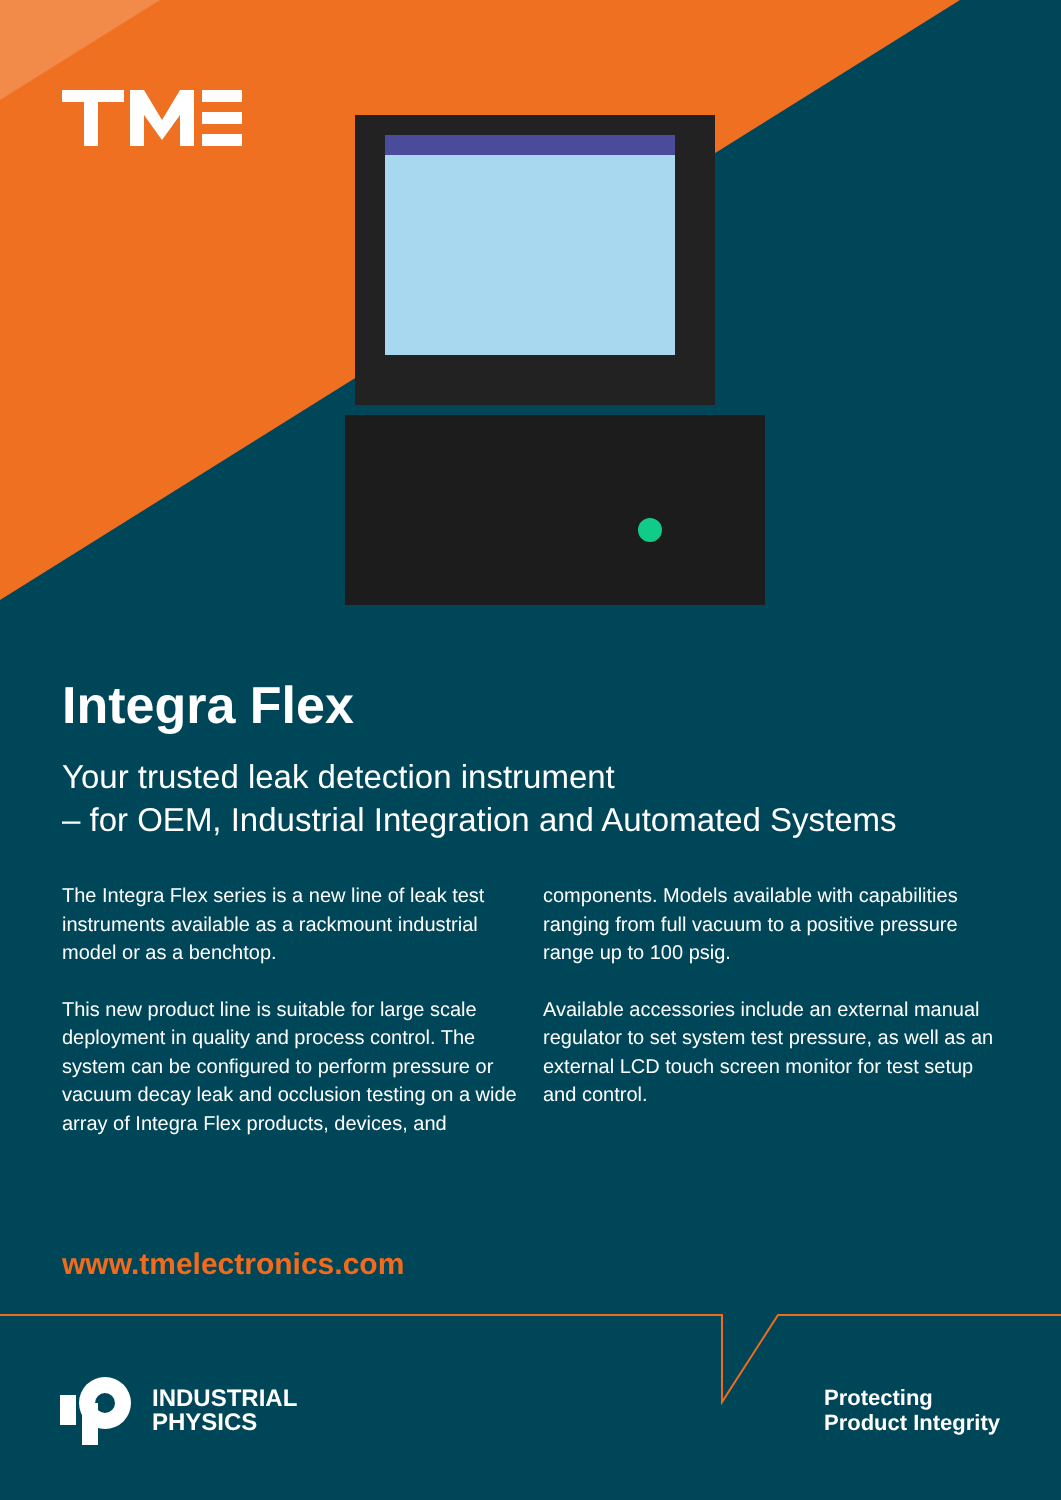Integra Flex
Your trusted leak detection instrument
– for OEM, Industrial Integration and Automated Systems
The Integra Flex series is a new line of leak test instruments available as a rackmount industrial model or as a benchtop.
This new product line is suitable for large scale deployment in quality and process control. The system can be configured to perform pressure or vacuum decay leak and occlusion testing on a wide array of Integra Flex products, devices, and components. Models available with capabilities ranging from full vacuum to a positive pressure range up to 100 psig.
Available accessories include an external manual regulator to set system test pressure, as well as an external LCD touch screen monitor for test setup and control.
www.tmelectronics.com
INDUSTRIAL
PHYSICS
Protecting
Product Integrity